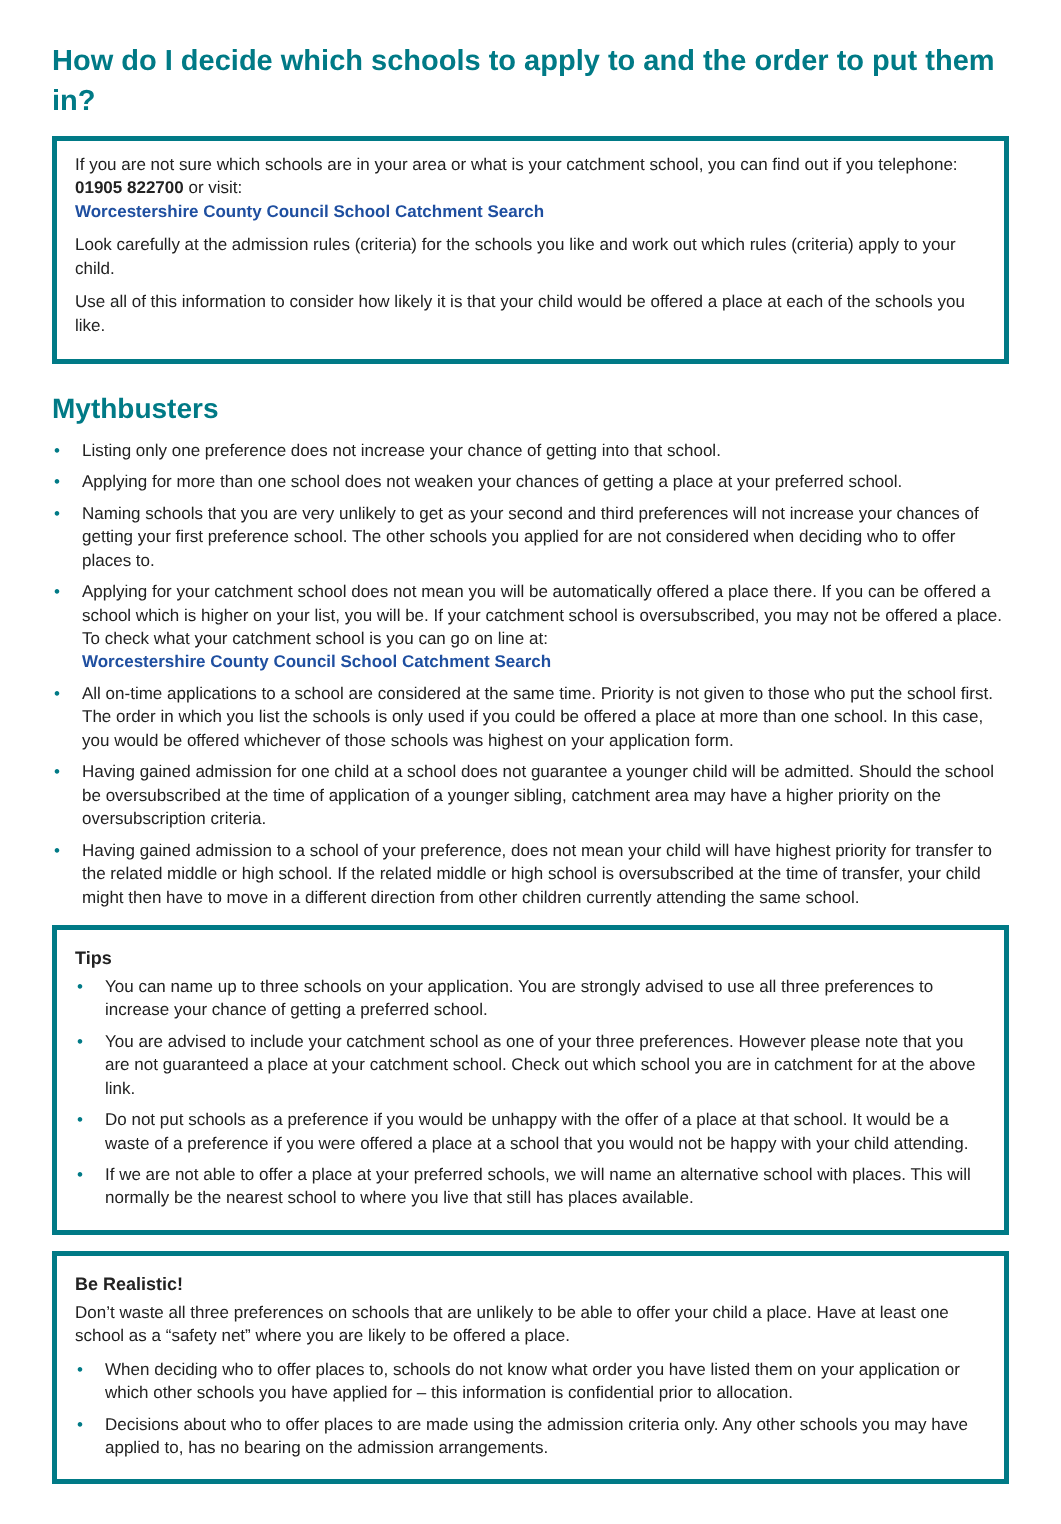How do I decide which schools to apply to and the order to put them in?
If you are not sure which schools are in your area or what is your catchment school, you can find out if you telephone: 01905 822700 or visit:
Worcestershire County Council School Catchment Search
Look carefully at the admission rules (criteria) for the schools you like and work out which rules (criteria) apply to your child.
Use all of this information to consider how likely it is that your child would be offered a place at each of the schools you like.
Mythbusters
• Listing only one preference does not increase your chance of getting into that school.
• Applying for more than one school does not weaken your chances of getting a place at your preferred school.
• Naming schools that you are very unlikely to get as your second and third preferences will not increase your chances of getting your first preference school. The other schools you applied for are not considered when deciding who to offer places to.
• Applying for your catchment school does not mean you will be automatically offered a place there. If you can be offered a school which is higher on your list, you will be. If your catchment school is oversubscribed, you may not be offered a place. To check what your catchment school is you can go on line at:
Worcestershire County Council School Catchment Search
• All on-time applications to a school are considered at the same time. Priority is not given to those who put the school first. The order in which you list the schools is only used if you could be offered a place at more than one school. In this case, you would be offered whichever of those schools was highest on your application form.
• Having gained admission for one child at a school does not guarantee a younger child will be admitted. Should the school be oversubscribed at the time of application of a younger sibling, catchment area may have a higher priority on the oversubscription criteria.
• Having gained admission to a school of your preference, does not mean your child will have highest priority for transfer to the related middle or high school. If the related middle or high school is oversubscribed at the time of transfer, your child might then have to move in a different direction from other children currently attending the same school.
Tips
• You can name up to three schools on your application. You are strongly advised to use all three preferences to increase your chance of getting a preferred school.
• You are advised to include your catchment school as one of your three preferences. However please note that you are not guaranteed a place at your catchment school. Check out which school you are in catchment for at the above link.
• Do not put schools as a preference if you would be unhappy with the offer of a place at that school. It would be a waste of a preference if you were offered a place at a school that you would not be happy with your child attending.
• If we are not able to offer a place at your preferred schools, we will name an alternative school with places. This will normally be the nearest school to where you live that still has places available.
Be Realistic!
Don’t waste all three preferences on schools that are unlikely to be able to offer your child a place. Have at least one school as a “safety net” where you are likely to be offered a place.
• When deciding who to offer places to, schools do not know what order you have listed them on your application or which other schools you have applied for – this information is confidential prior to allocation.
• Decisions about who to offer places to are made using the admission criteria only. Any other schools you may have applied to, has no bearing on the admission arrangements.